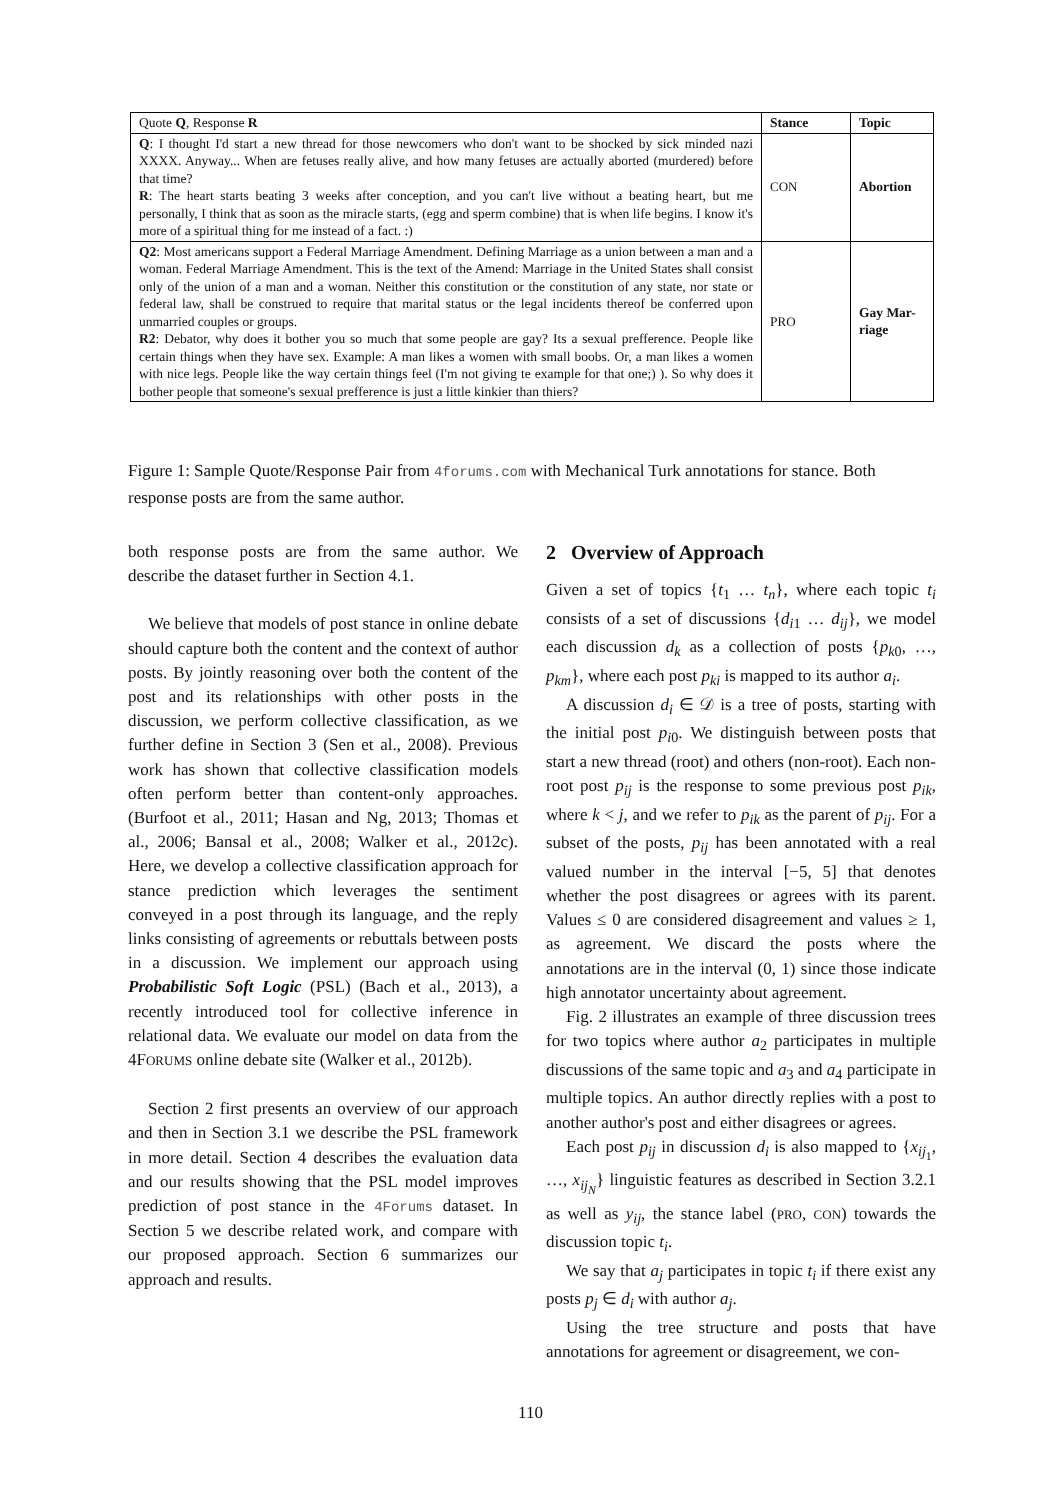| Quote Q , Response R | Stance | Topic |
| --- | --- | --- |
| Q : I thought I'd start a new thread for those newcomers who don't want to be shocked by sick minded nazi XXXX. Anyway... When are fetuses really alive, and how many fetuses are actually aborted (murdered) before that time? R : The heart starts beating 3 weeks after conception, and you can't live without a beating heart, but me personally, I think that as soon as the miracle starts, (egg and sperm combine) that is when life begins. I know it's more of a spiritual thing for me instead of a fact. :) | CON | Abortion |
| Q2 : Most americans support a Federal Marriage Amendment. Defining Marriage as a union between a man and a woman. Federal Marriage Amendment. This is the text of the Amend: Marriage in the United States shall consist only of the union of a man and a woman. Neither this constitution or the constitution of any state, nor state or federal law, shall be construed to require that marital status or the legal incidents thereof be conferred upon unmarried couples or groups. R2 : Debator, why does it bother you so much that some people are gay? Its a sexual prefference. People like certain things when they have sex. Example: A man likes a women with small boobs. Or, a man likes a women with nice legs. People like the way certain things feel (I'm not giving te example for that one;) ). So why does it bother people that someone's sexual prefference is just a little kinkier than thiers? | P RO | Gay Mar-riage |
Figure 1: Sample Quote/Response Pair from 4forums.com with Mechanical Turk annotations for stance. Both response posts are from the same author.
both response posts are from the same author. We describe the dataset further in Section 4.1.
We believe that models of post stance in online debate should capture both the content and the context of author posts. By jointly reasoning over both the content of the post and its relationships with other posts in the discussion, we perform collective classification, as we further define in Section 3 (Sen et al., 2008). Previous work has shown that collective classification models often perform better than content-only approaches. (Burfoot et al., 2011; Hasan and Ng, 2013; Thomas et al., 2006; Bansal et al., 2008; Walker et al., 2012c). Here, we develop a collective classification approach for stance prediction which leverages the sentiment conveyed in a post through its language, and the reply links consisting of agreements or rebuttals between posts in a discussion. We implement our approach using Probabilistic Soft Logic (PSL) (Bach et al., 2013), a recently introduced tool for collective inference in relational data. We evaluate our model on data from the 4FORUMS online debate site (Walker et al., 2012b).
Section 2 first presents an overview of our approach and then in Section 3.1 we describe the PSL framework in more detail. Section 4 describes the evaluation data and our results showing that the PSL model improves prediction of post stance in the 4Forums dataset. In Section 5 we describe related work, and compare with our proposed approach. Section 6 summarizes our approach and results.
2 Overview of Approach
Given a set of topics {t<sub>1</sub> … t<sub>n</sub>}, where each topic t<sub>i</sub> consists of a set of discussions {d<sub>i1</sub> … d<sub>ij</sub>}, we model each discussion d<sub>k</sub> as a collection of posts {p<sub>k0</sub>, …, p<sub>km</sub>}, where each post p<sub>ki</sub> is mapped to its author a<sub>i</sub>.
A discussion d<sub>i</sub> ∈ 𝒟 is a tree of posts, starting with the initial post p<sub>i0</sub>. We distinguish between posts that start a new thread (root) and others (non-root). Each non-root post p<sub>ij</sub> is the response to some previous post p<sub>ik</sub>, where k < j, and we refer to p<sub>ik</sub> as the parent of p<sub>ij</sub>. For a subset of the posts, p<sub>ij</sub> has been annotated with a real valued number in the interval [−5, 5] that denotes whether the post disagrees or agrees with its parent. Values ≤ 0 are considered disagreement and values ≥ 1, as agreement. We discard the posts where the annotations are in the interval (0, 1) since those indicate high annotator uncertainty about agreement.
Fig. 2 illustrates an example of three discussion trees for two topics where author a<sub>2</sub> participates in multiple discussions of the same topic and a<sub>3</sub> and a<sub>4</sub> participate in multiple topics. An author directly replies with a post to another author's post and either disagrees or agrees.
Each post p<sub>ij</sub> in discussion d<sub>i</sub> is also mapped to {x<sub>ij<sub>1</sub></sub>, …, x<sub>ij<sub>N</sub></sub>} linguistic features as described in Section 3.2.1 as well as y<sub>ij</sub>, the stance label (PRO, CON) towards the discussion topic t<sub>i</sub>.
We say that a<sub>j</sub> participates in topic t<sub>i</sub> if there exist any posts p<sub>j</sub> ∈ d<sub>i</sub> with author a<sub>j</sub>.
Using the tree structure and posts that have annotations for agreement or disagreement, we con-
110